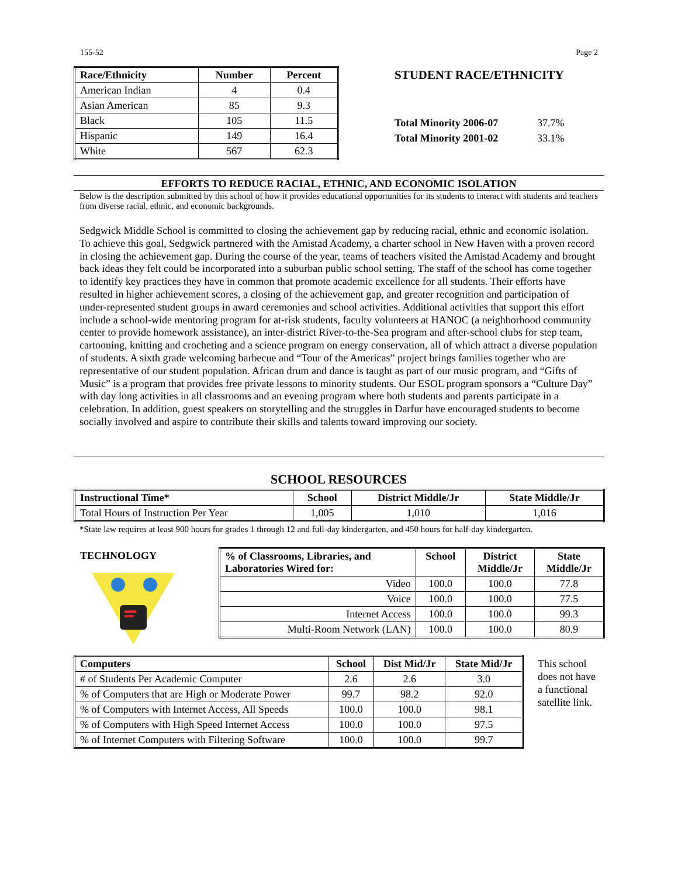155-52 Page 2
| Race/Ethnicity | Number | Percent |
| --- | --- | --- |
| American Indian | 4 | 0.4 |
| Asian American | 85 | 9.3 |
| Black | 105 | 11.5 |
| Hispanic | 149 | 16.4 |
| White | 567 | 62.3 |
STUDENT RACE/ETHNICITY
Total Minority 2006-07 37.7%
Total Minority 2001-02 33.1%
EFFORTS TO REDUCE RACIAL, ETHNIC, AND ECONOMIC ISOLATION
Below is the description submitted by this school of how it provides educational opportunities for its students to interact with students and teachers from diverse racial, ethnic, and economic backgrounds.
Sedgwick Middle School is committed to closing the achievement gap by reducing racial, ethnic and economic isolation. To achieve this goal, Sedgwick partnered with the Amistad Academy, a charter school in New Haven with a proven record in closing the achievement gap. During the course of the year, teams of teachers visited the Amistad Academy and brought back ideas they felt could be incorporated into a suburban public school setting. The staff of the school has come together to identify key practices they have in common that promote academic excellence for all students. Their efforts have resulted in higher achievement scores, a closing of the achievement gap, and greater recognition and participation of under-represented student groups in award ceremonies and school activities. Additional activities that support this effort include a school-wide mentoring program for at-risk students, faculty volunteers at HANOC (a neighborhood community center to provide homework assistance), an inter-district River-to-the-Sea program and after-school clubs for step team, cartooning, knitting and crocheting and a science program on energy conservation, all of which attract a diverse population of students. A sixth grade welcoming barbecue and “Tour of the Americas” project brings families together who are representative of our student population. African drum and dance is taught as part of our music program, and “Gifts of Music” is a program that provides free private lessons to minority students. Our ESOL program sponsors a “Culture Day” with day long activities in all classrooms and an evening program where both students and parents participate in a celebration. In addition, guest speakers on storytelling and the struggles in Darfur have encouraged students to become socially involved and aspire to contribute their skills and talents toward improving our society.
SCHOOL RESOURCES
| Instructional Time* | School | District Middle/Jr | State Middle/Jr |
| --- | --- | --- | --- |
| Total Hours of Instruction Per Year | 1,005 | 1,010 | 1,016 |
*State law requires at least 900 hours for grades 1 through 12 and full-day kindergarten, and 450 hours for half-day kindergarten.
TECHNOLOGY
| % of Classrooms, Libraries, and Laboratories Wired for: | School | District Middle/Jr | State Middle/Jr |
| --- | --- | --- | --- |
| Video | 100.0 | 100.0 | 77.8 |
| Voice | 100.0 | 100.0 | 77.5 |
| Internet Access | 100.0 | 100.0 | 99.3 |
| Multi-Room Network (LAN) | 100.0 | 100.0 | 80.9 |
| Computers | School | Dist Mid/Jr | State Mid/Jr |
| --- | --- | --- | --- |
| # of Students Per Academic Computer | 2.6 | 2.6 | 3.0 |
| % of Computers that are High or Moderate Power | 99.7 | 98.2 | 92.0 |
| % of Computers with Internet Access, All Speeds | 100.0 | 100.0 | 98.1 |
| % of Computers with High Speed Internet Access | 100.0 | 100.0 | 97.5 |
| % of Internet Computers with Filtering Software | 100.0 | 100.0 | 99.7 |
This school does not have a functional satellite link.